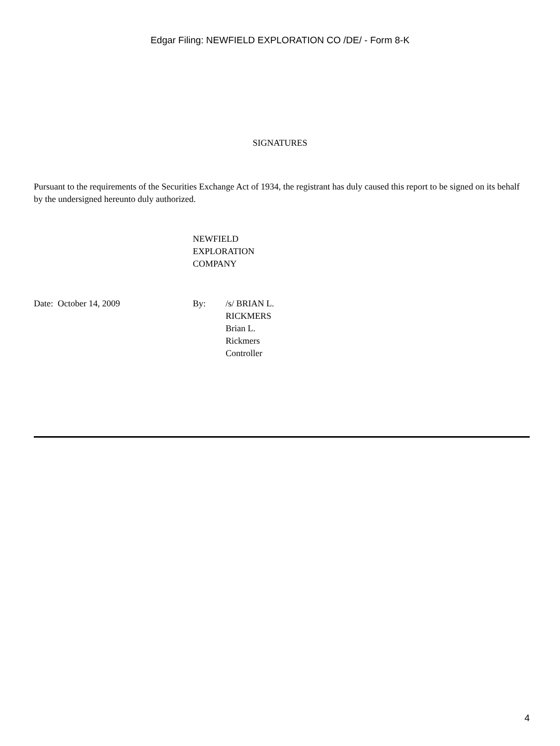Edgar Filing: NEWFIELD EXPLORATION CO /DE/ - Form 8-K
SIGNATURES
Pursuant to the requirements of the Securities Exchange Act of 1934, the registrant has duly caused this report to be signed on its behalf by the undersigned hereunto duly authorized.
NEWFIELD
EXPLORATION
COMPANY
| Date: October 14, 2009 | By: | /s/ BRIAN L. RICKMERS Brian L. Rickmers Controller |
4